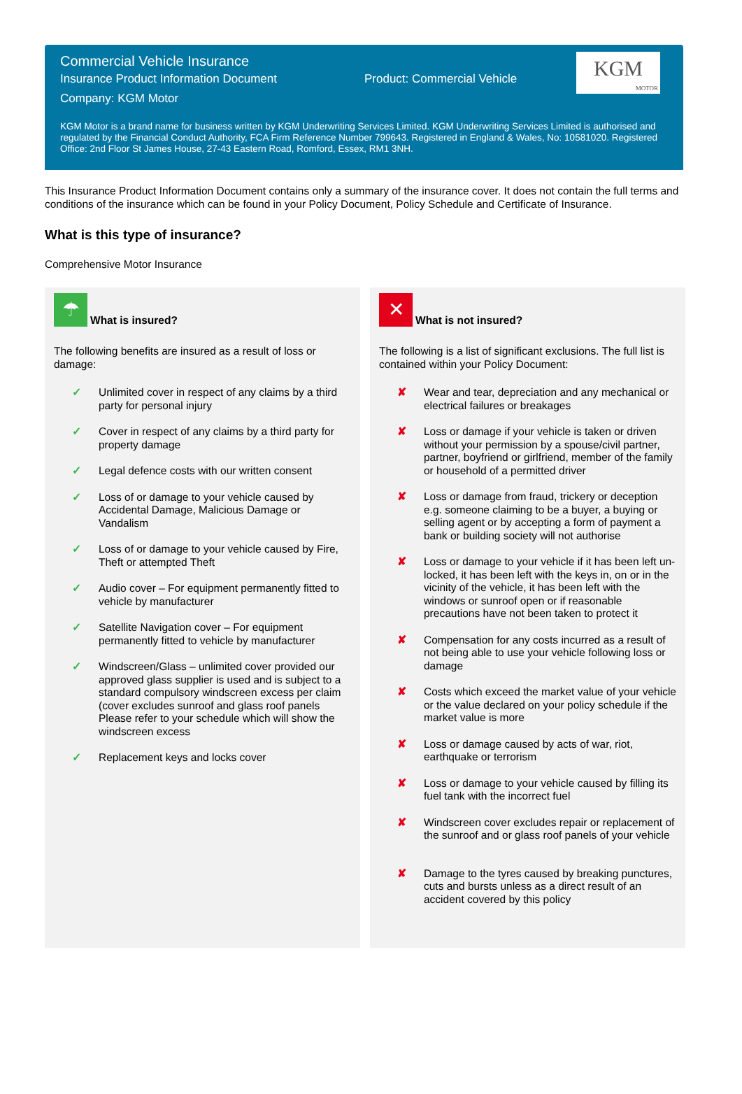KGM
MOTOR
Commercial Vehicle Insurance
Insurance Product Information Document Product: Commercial Vehicle
Company: KGM Motor
KGM Motor is a brand name for business written by KGM Underwriting Services Limited. KGM Underwriting Services Limited is authorised and regulated by the Financial Conduct Authority, FCA Firm Reference Number 799643. Registered in England & Wales, No: 10581020. Registered Office: 2nd Floor St James House, 27-43 Eastern Road, Romford, Essex, RM1 3NH.
This Insurance Product Information Document contains only a summary of the insurance cover. It does not contain the full terms and conditions of the insurance which can be found in your Policy Document, Policy Schedule and Certificate of Insurance.
What is this type of insurance?
Comprehensive Motor Insurance
☂ What is insured?
The following benefits are insured as a result of loss or damage:
✓ Unlimited cover in respect of any claims by a third party for personal injury
✓ Cover in respect of any claims by a third party for property damage
✓ Legal defence costs with our written consent
✓ Loss of or damage to your vehicle caused by Accidental Damage, Malicious Damage or Vandalism
✓ Loss of or damage to your vehicle caused by Fire, Theft or attempted Theft
✓ Audio cover – For equipment permanently fitted to vehicle by manufacturer
✓ Satellite Navigation cover – For equipment permanently fitted to vehicle by manufacturer
✓ Windscreen/Glass – unlimited cover provided our approved glass supplier is used and is subject to a standard compulsory windscreen excess per claim (cover excludes sunroof and glass roof panels Please refer to your schedule which will show the windscreen excess
✓ Replacement keys and locks cover
✕ What is not insured?
The following is a list of significant exclusions. The full list is contained within your Policy Document:
✘ Wear and tear, depreciation and any mechanical or electrical failures or breakages
✘ Loss or damage if your vehicle is taken or driven without your permission by a spouse/civil partner, partner, boyfriend or girlfriend, member of the family or household of a permitted driver
✘ Loss or damage from fraud, trickery or deception e.g. someone claiming to be a buyer, a buying or selling agent or by accepting a form of payment a bank or building society will not authorise
✘ Loss or damage to your vehicle if it has been left un-locked, it has been left with the keys in, on or in the vicinity of the vehicle, it has been left with the windows or sunroof open or if reasonable precautions have not been taken to protect it
✘ Compensation for any costs incurred as a result of not being able to use your vehicle following loss or damage
✘ Costs which exceed the market value of your vehicle or the value declared on your policy schedule if the market value is more
✘ Loss or damage caused by acts of war, riot, earthquake or terrorism
✘ Loss or damage to your vehicle caused by filling its fuel tank with the incorrect fuel
✘ Windscreen cover excludes repair or replacement of the sunroof and or glass roof panels of your vehicle
✘ Damage to the tyres caused by breaking punctures, cuts and bursts unless as a direct result of an accident covered by this policy